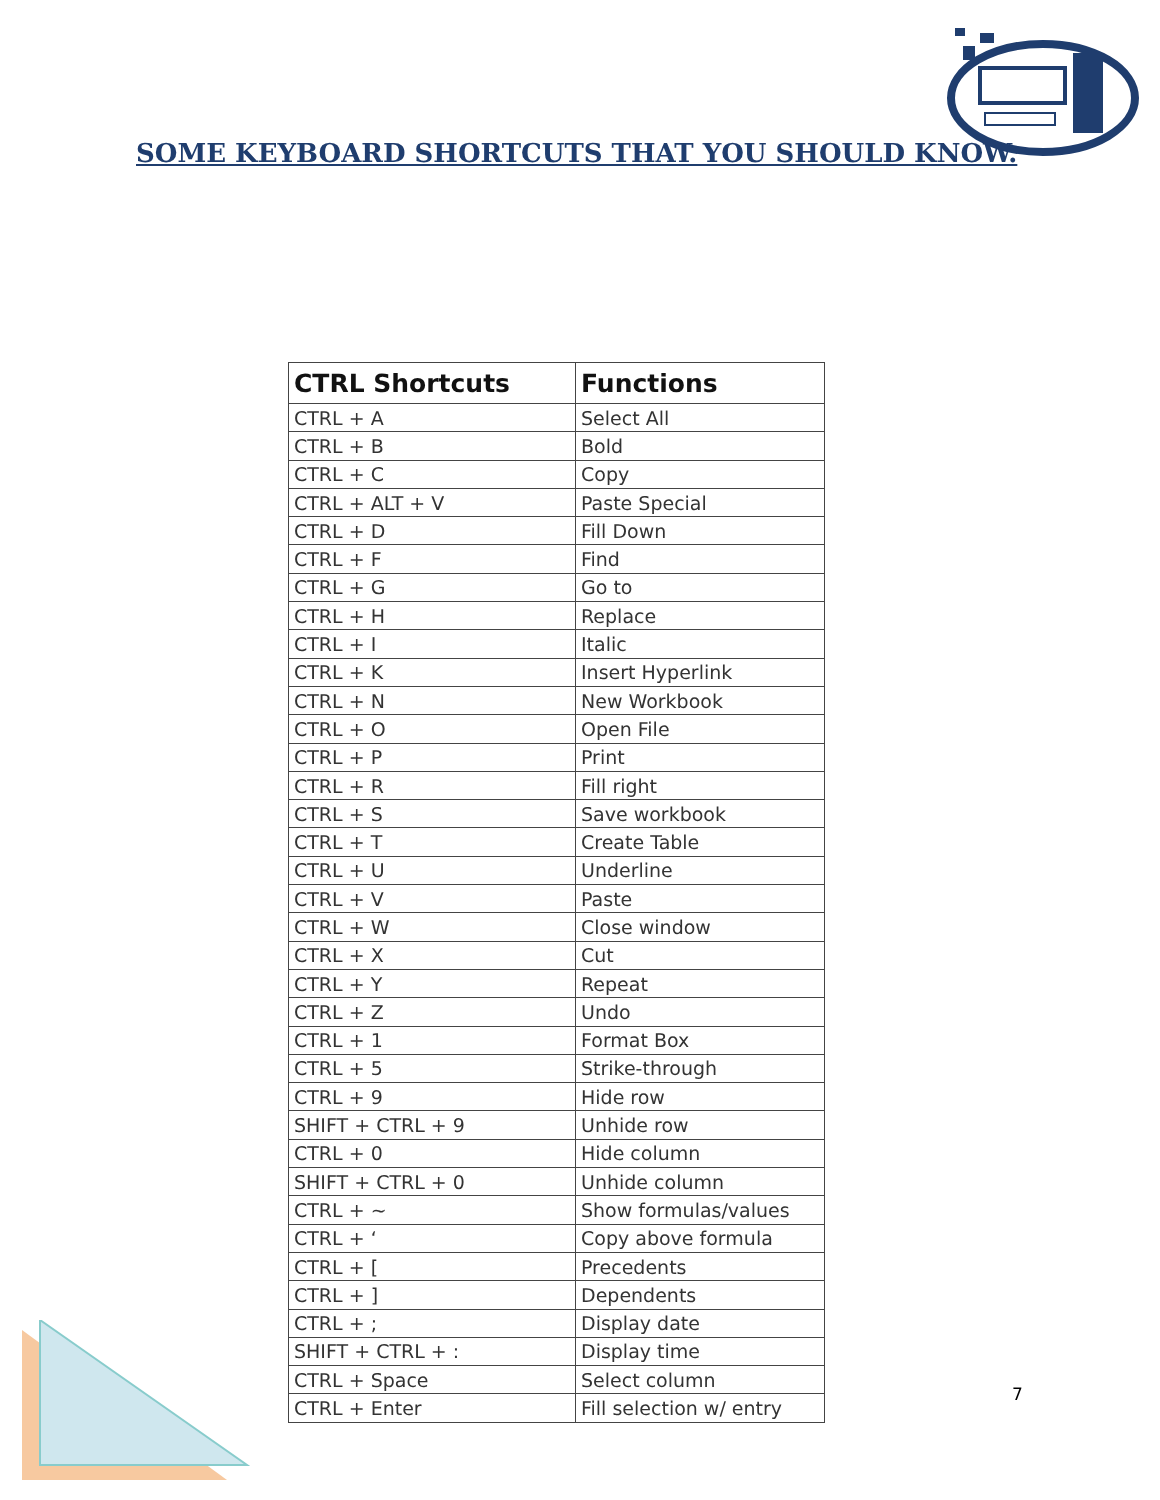SOME KEYBOARD SHORTCUTS THAT YOU SHOULD KNOW.
| CTRL Shortcuts | Functions |
| --- | --- |
| CTRL + A | Select All |
| CTRL + B | Bold |
| CTRL + C | Copy |
| CTRL + ALT + V | Paste Special |
| CTRL + D | Fill Down |
| CTRL + F | Find |
| CTRL + G | Go to |
| CTRL + H | Replace |
| CTRL + I | Italic |
| CTRL + K | Insert Hyperlink |
| CTRL + N | New Workbook |
| CTRL + O | Open File |
| CTRL + P | Print |
| CTRL + R | Fill right |
| CTRL + S | Save workbook |
| CTRL + T | Create Table |
| CTRL + U | Underline |
| CTRL + V | Paste |
| CTRL + W | Close window |
| CTRL + X | Cut |
| CTRL + Y | Repeat |
| CTRL + Z | Undo |
| CTRL + 1 | Format Box |
| CTRL + 5 | Strike-through |
| CTRL + 9 | Hide row |
| SHIFT + CTRL + 9 | Unhide row |
| CTRL + 0 | Hide column |
| SHIFT + CTRL + 0 | Unhide column |
| CTRL + ~ | Show formulas/values |
| CTRL + ‘ | Copy above formula |
| CTRL + [ | Precedents |
| CTRL + ] | Dependents |
| CTRL + ; | Display date |
| SHIFT + CTRL + : | Display time |
| CTRL + Space | Select column |
| CTRL + Enter | Fill selection w/ entry |
7